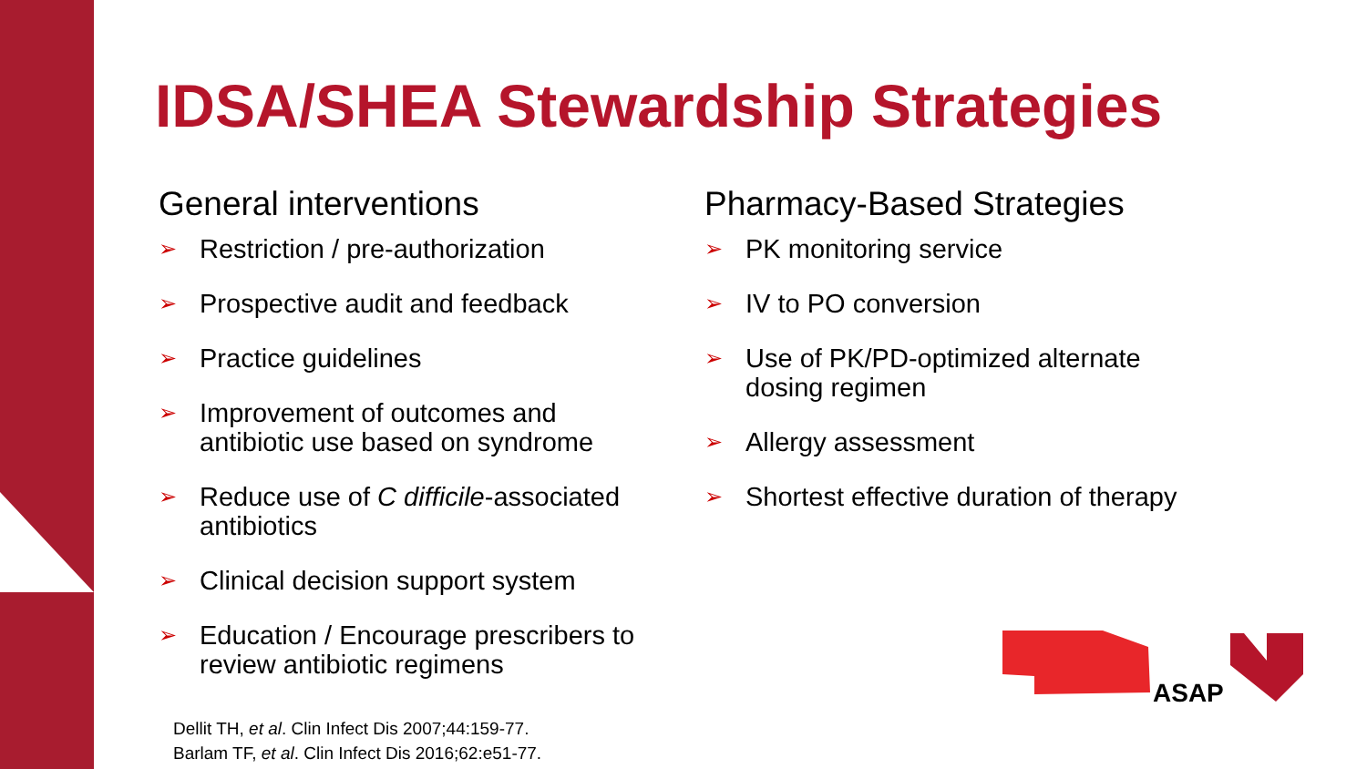IDSA/SHEA Stewardship Strategies
General interventions
➢ Restriction / pre-authorization
➢ Prospective audit and feedback
➢ Practice guidelines
➢ Improvement of outcomes and antibiotic use based on syndrome
➢ Reduce use of C difficile-associated antibiotics
➢ Clinical decision support system
➢ Education / Encourage prescribers to review antibiotic regimens
Pharmacy-Based Strategies
➢ PK monitoring service
➢ IV to PO conversion
➢ Use of PK/PD-optimized alternate dosing regimen
➢ Allergy assessment
➢ Shortest effective duration of therapy
Dellit TH, et al. Clin Infect Dis 2007;44:159-77.
Barlam TF, et al. Clin Infect Dis 2016;62:e51-77.
ASAP